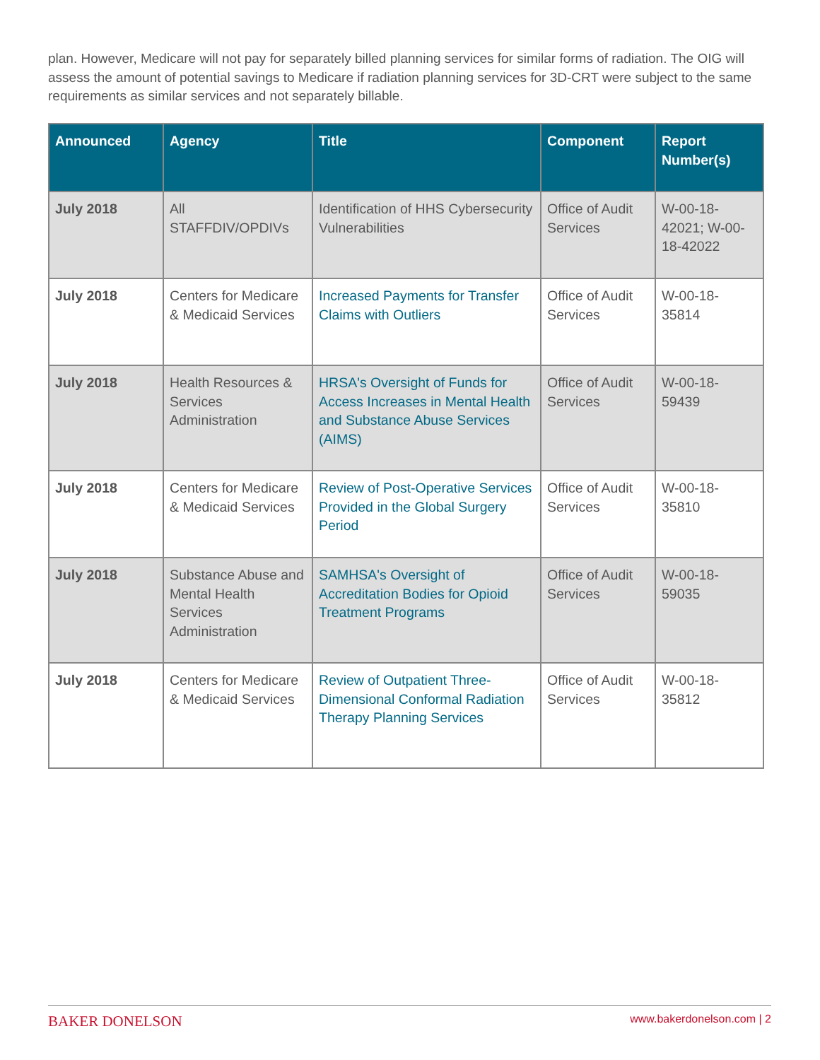plan. However, Medicare will not pay for separately billed planning services for similar forms of radiation. The OIG will assess the amount of potential savings to Medicare if radiation planning services for 3D-CRT were subject to the same requirements as similar services and not separately billable.
| Announced | Agency | Title | Component | Report Number(s) |
| --- | --- | --- | --- | --- |
| July 2018 | All STAFFDIV/OPDIVs | Identification of HHS Cybersecurity Vulnerabilities | Office of Audit Services | W-00-18-42021; W-00-18-42022 |
| July 2018 | Centers for Medicare & Medicaid Services | Increased Payments for Transfer Claims with Outliers | Office of Audit Services | W-00-18-35814 |
| July 2018 | Health Resources & Services Administration | HRSA's Oversight of Funds for Access Increases in Mental Health and Substance Abuse Services (AIMS) | Office of Audit Services | W-00-18-59439 |
| July 2018 | Centers for Medicare & Medicaid Services | Review of Post-Operative Services Provided in the Global Surgery Period | Office of Audit Services | W-00-18-35810 |
| July 2018 | Substance Abuse and Mental Health Services Administration | SAMHSA's Oversight of Accreditation Bodies for Opioid Treatment Programs | Office of Audit Services | W-00-18-59035 |
| July 2018 | Centers for Medicare & Medicaid Services | Review of Outpatient Three-Dimensional Conformal Radiation Therapy Planning Services | Office of Audit Services | W-00-18-35812 |
BAKER DONELSON www.bakerdonelson.com | 2